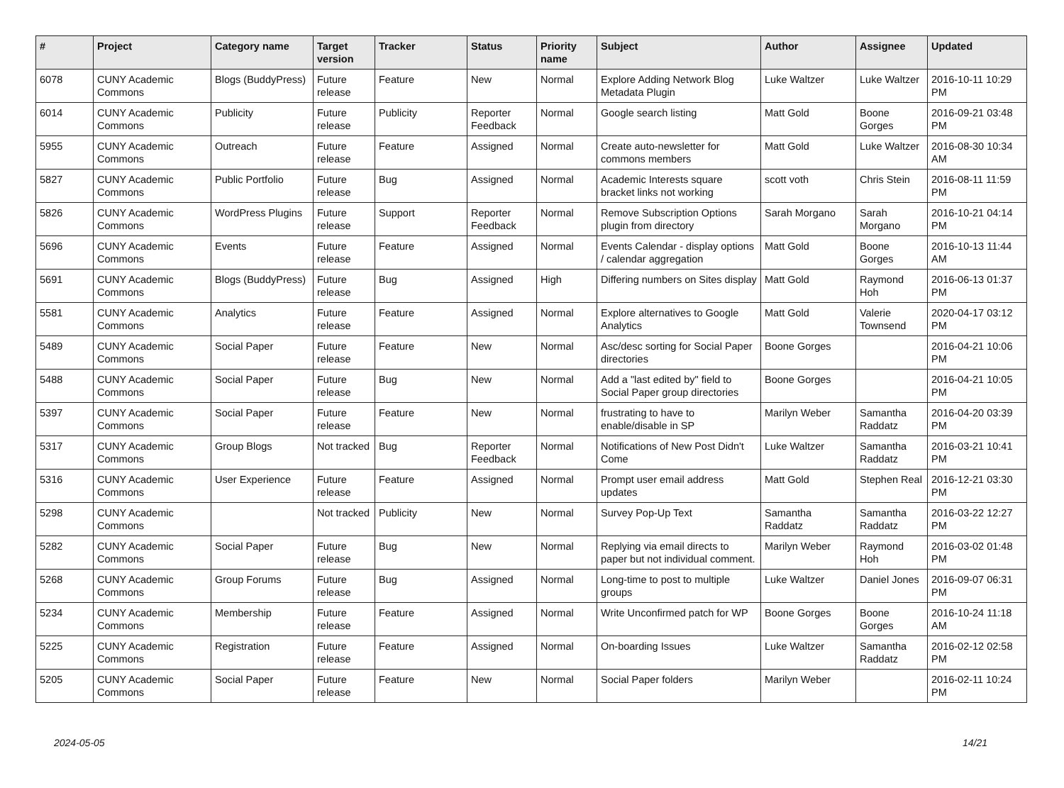| # | Project | Category name | Target version | Tracker | Status | Priority name | Subject | Author | Assignee | Updated |
| --- | --- | --- | --- | --- | --- | --- | --- | --- | --- | --- |
| 6078 | CUNY Academic Commons | Blogs (BuddyPress) | Future release | Feature | New | Normal | Explore Adding Network Blog Metadata Plugin | Luke Waltzer | Luke Waltzer | 2016-10-11 10:29 PM |
| 6014 | CUNY Academic Commons | Publicity | Future release | Publicity | Reporter Feedback | Normal | Google search listing | Matt Gold | Boone Gorges | 2016-09-21 03:48 PM |
| 5955 | CUNY Academic Commons | Outreach | Future release | Feature | Assigned | Normal | Create auto-newsletter for commons members | Matt Gold | Luke Waltzer | 2016-08-30 10:34 AM |
| 5827 | CUNY Academic Commons | Public Portfolio | Future release | Bug | Assigned | Normal | Academic Interests square bracket links not working | scott voth | Chris Stein | 2016-08-11 11:59 PM |
| 5826 | CUNY Academic Commons | WordPress Plugins | Future release | Support | Reporter Feedback | Normal | Remove Subscription Options plugin from directory | Sarah Morgano | Sarah Morgano | 2016-10-21 04:14 PM |
| 5696 | CUNY Academic Commons | Events | Future release | Feature | Assigned | Normal | Events Calendar - display options / calendar aggregation | Matt Gold | Boone Gorges | 2016-10-13 11:44 AM |
| 5691 | CUNY Academic Commons | Blogs (BuddyPress) | Future release | Bug | Assigned | High | Differing numbers on Sites display | Matt Gold | Raymond Hoh | 2016-06-13 01:37 PM |
| 5581 | CUNY Academic Commons | Analytics | Future release | Feature | Assigned | Normal | Explore alternatives to Google Analytics | Matt Gold | Valerie Townsend | 2020-04-17 03:12 PM |
| 5489 | CUNY Academic Commons | Social Paper | Future release | Feature | New | Normal | Asc/desc sorting for Social Paper directories | Boone Gorges | | 2016-04-21 10:06 PM |
| 5488 | CUNY Academic Commons | Social Paper | Future release | Bug | New | Normal | Add a "last edited by" field to Social Paper group directories | Boone Gorges | | 2016-04-21 10:05 PM |
| 5397 | CUNY Academic Commons | Social Paper | Future release | Feature | New | Normal | frustrating to have to enable/disable in SP | Marilyn Weber | Samantha Raddatz | 2016-04-20 03:39 PM |
| 5317 | CUNY Academic Commons | Group Blogs | Not tracked | Bug | Reporter Feedback | Normal | Notifications of New Post Didn't Come | Luke Waltzer | Samantha Raddatz | 2016-03-21 10:41 PM |
| 5316 | CUNY Academic Commons | User Experience | Future release | Feature | Assigned | Normal | Prompt user email address updates | Matt Gold | Stephen Real | 2016-12-21 03:30 PM |
| 5298 | CUNY Academic Commons | | Not tracked | Publicity | New | Normal | Survey Pop-Up Text | Samantha Raddatz | Samantha Raddatz | 2016-03-22 12:27 PM |
| 5282 | CUNY Academic Commons | Social Paper | Future release | Bug | New | Normal | Replying via email directs to paper but not individual comment. | Marilyn Weber | Raymond Hoh | 2016-03-02 01:48 PM |
| 5268 | CUNY Academic Commons | Group Forums | Future release | Bug | Assigned | Normal | Long-time to post to multiple groups | Luke Waltzer | Daniel Jones | 2016-09-07 06:31 PM |
| 5234 | CUNY Academic Commons | Membership | Future release | Feature | Assigned | Normal | Write Unconfirmed patch for WP | Boone Gorges | Boone Gorges | 2016-10-24 11:18 AM |
| 5225 | CUNY Academic Commons | Registration | Future release | Feature | Assigned | Normal | On-boarding Issues | Luke Waltzer | Samantha Raddatz | 2016-02-12 02:58 PM |
| 5205 | CUNY Academic Commons | Social Paper | Future release | Feature | New | Normal | Social Paper folders | Marilyn Weber | | 2016-02-11 10:24 PM |
2024-05-05 14/21